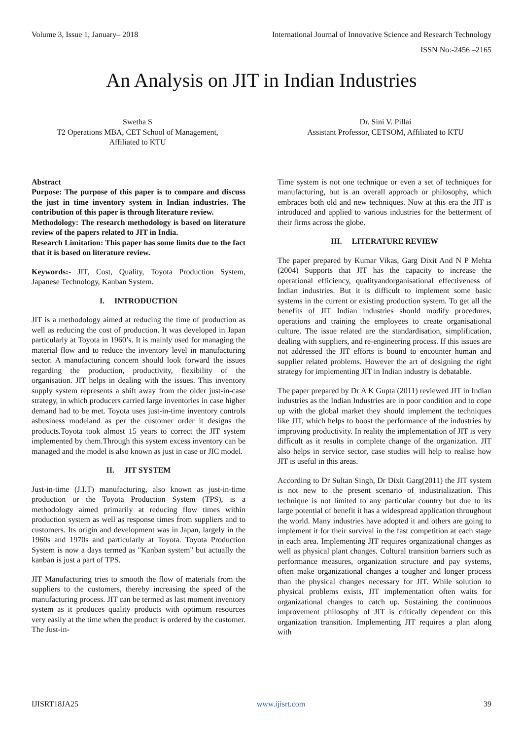Volume 3, Issue 1, January– 2018 International Journal of Innovative Science and Research Technology
ISSN No:-2456 –2165
An Analysis on JIT in Indian Industries
Swetha S
T2 Operations MBA, CET School of Management,
Affiliated to KTU
Dr. Sini V. Pillai
Assistant Professor, CETSOM, Affiliated to KTU
Abstract
Purpose: The purpose of this paper is to compare and discuss the just in time inventory system in Indian industries. The contribution of this paper is through literature review.
Methodology: The research methodology is based on literature review of the papers related to JIT in India.
Research Limitation: This paper has some limits due to the fact that it is based on literature review.
Keywords:- JIT, Cost, Quality, Toyota Production System, Japanese Technology, Kanban System.
I. INTRODUCTION
JIT is a methodology aimed at reducing the time of production as well as reducing the cost of production. It was developed in Japan particularly at Toyota in 1960’s. It is mainly used for managing the material flow and to reduce the inventory level in manufacturing sector. A manufacturing concern should look forward the issues regarding the production, productivity, flexibility of the organisation. JIT helps in dealing with the issues. This inventory supply system represents a shift away from the older just-in-case strategy, in which producers carried large inventories in case higher demand had to be met. Toyota uses just-in-time inventory controls asbusiness modeland as per the customer order it designs the products.Toyota took almost 15 years to correct the JIT system implemented by them.Through this system excess inventory can be managed and the model is also known as just in case or JIC model.
II. JIT SYSTEM
Just-in-time (J.I.T) manufacturing, also known as just-in-time production or the Toyota Production System (TPS), is a methodology aimed primarily at reducing flow times within production system as well as response times from suppliers and to customers. Its origin and development was in Japan, largely in the 1960s and 1970s and particularly at Toyota. Toyota Production System is now a days termed as "Kanban system" but actually the kanban is just a part of TPS.
JIT Manufacturing tries to smooth the flow of materials from the suppliers to the customers, thereby increasing the speed of the manufacturing process. JIT can be termed as last moment inventory system as it produces quality products with optimum resources very easily at the time when the product is ordered by the customer. The Just-in-
Time system is not one technique or even a set of techniques for manufacturing, but is an overall approach or philosophy, which embraces both old and new techniques. Now at this era the JIT is introduced and applied to various industries for the betterment of their firms across the globe.
III. LITERATURE REVIEW
The paper prepared by Kumar Vikas, Garg Dixit And N P Mehta (2004) Supports that JIT has the capacity to increase the operational efficiency, qualityandorganisational effectiveness of Indian industries. But it is difficult to implement some basic systems in the current or existing production system. To get all the benefits of JIT Indian industries should modify procedures, operations and training the employees to create organisational culture. The issue related are the standardisation, simplification, dealing with suppliers, and re-engineering process. If this issues are not addressed the JIT efforts is bound to encounter human and supplier related problems. However the art of designing the right strategy for implementing JIT in Indian industry is debatable.
The paper prepared by Dr A K Gupta (2011) reviewed JIT in Indian industries as the Indian Industries are in poor condition and to cope up with the global market they should implement the techniques like JIT, which helps to boost the performance of the industries by improving productivity. In reality the implementation of JIT is very difficult as it results in complete change of the organization. JIT also helps in service sector, case studies will help to realise how JIT is useful in this areas.
According to Dr Sultan Singh, Dr Dixit Garg(2011) the JIT system is not new to the present scenario of industrialization. This technique is not limited to any particular country but due to its large potential of benefit it has a widespread application throughout the world. Many industries have adopted it and others are going to implement it for their survival in the fast competition at each stage in each area. Implementing JIT requires organizational changes as well as physical plant changes. Cultural transition barriers such as performance measures, organization structure and pay systems, often make organizational changes a tougher and longer process than the physical changes necessary for JIT. While solution to physical problems exists, JIT implementation often waits for organizational changes to catch up. Sustaining the continuous improvement philosophy of JIT is critically dependent on this organization transition. Implementing JIT requires a plan along with
IJISRT18JA25 www.ijisrt.com 39